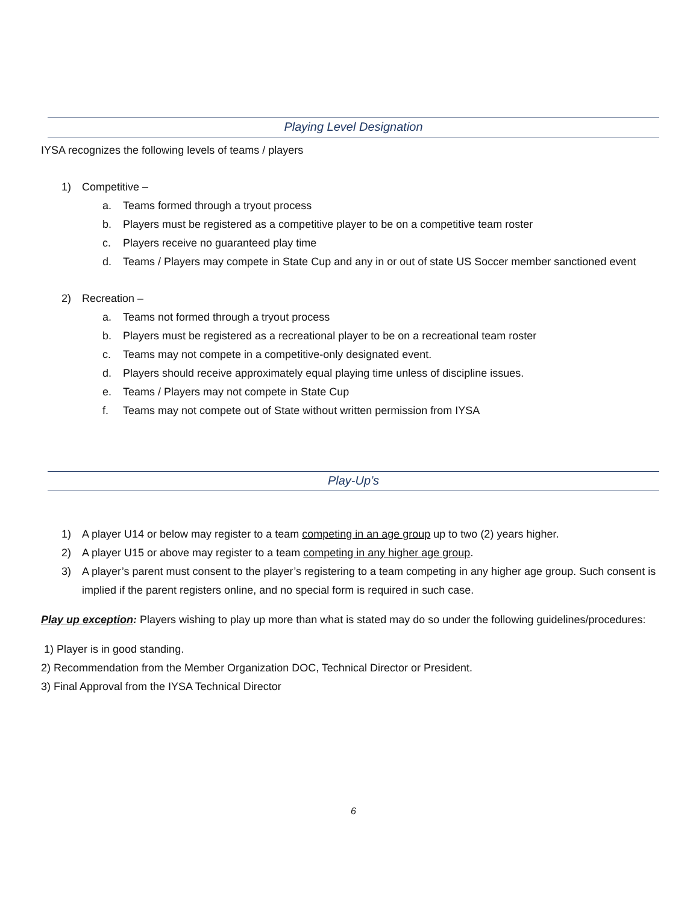Playing Level Designation
IYSA recognizes the following levels of teams / players
1) Competitive –
a. Teams formed through a tryout process
b. Players must be registered as a competitive player to be on a competitive team roster
c. Players receive no guaranteed play time
d. Teams / Players may compete in State Cup and any in or out of state US Soccer member sanctioned event
2) Recreation –
a. Teams not formed through a tryout process
b. Players must be registered as a recreational player to be on a recreational team roster
c. Teams may not compete in a competitive-only designated event.
d. Players should receive approximately equal playing time unless of discipline issues.
e. Teams / Players may not compete in State Cup
f. Teams may not compete out of State without written permission from IYSA
Play-Up’s
1) A player U14 or below may register to a team competing in an age group up to two (2) years higher.
2) A player U15 or above may register to a team competing in any higher age group.
3) A player’s parent must consent to the player’s registering to a team competing in any higher age group. Such consent is implied if the parent registers online, and no special form is required in such case.
Play up exception: Players wishing to play up more than what is stated may do so under the following guidelines/procedures:
1) Player is in good standing.
2) Recommendation from the Member Organization DOC, Technical Director or President.
3) Final Approval from the IYSA Technical Director
6